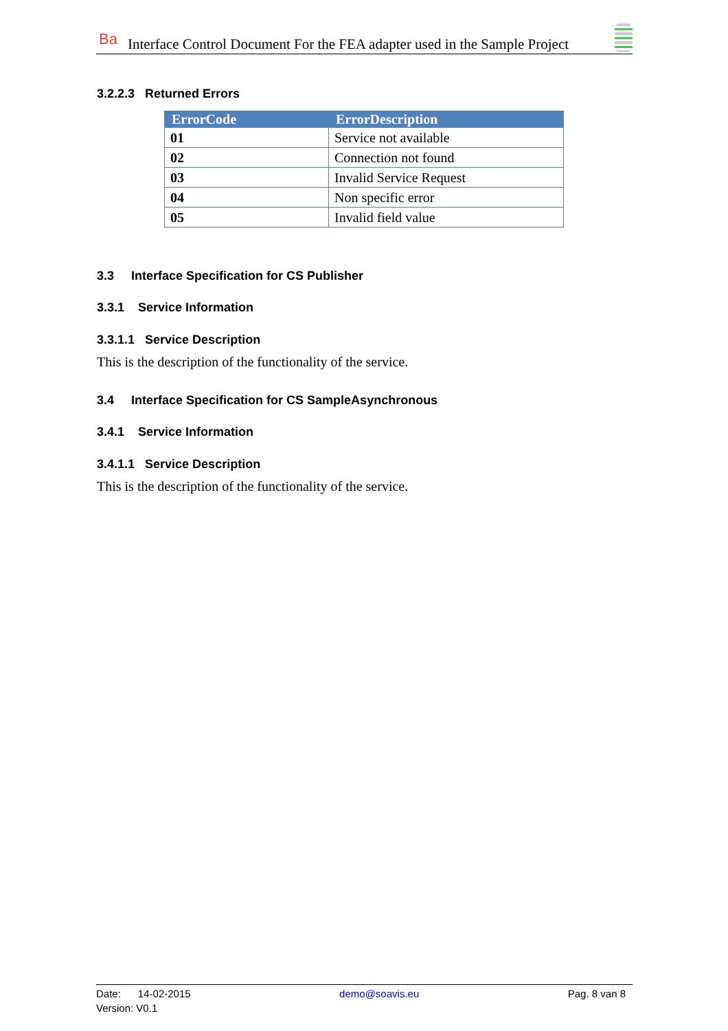Ba Interface Control Document For the FEA adapter used in the Sample Project
3.2.2.3 Returned Errors
| ErrorCode | ErrorDescription |
| --- | --- |
| 01 | Service not available |
| 02 | Connection not found |
| 03 | Invalid Service Request |
| 04 | Non specific error |
| 05 | Invalid field value |
3.3 Interface Specification for CS Publisher
3.3.1 Service Information
3.3.1.1 Service Description
This is the description of the functionality of the service.
3.4 Interface Specification for CS SampleAsynchronous
3.4.1 Service Information
3.4.1.1 Service Description
This is the description of the functionality of the service.
Date: 14-02-2015 demo@soavis.eu Pag. 8 van 8
Version: V0.1